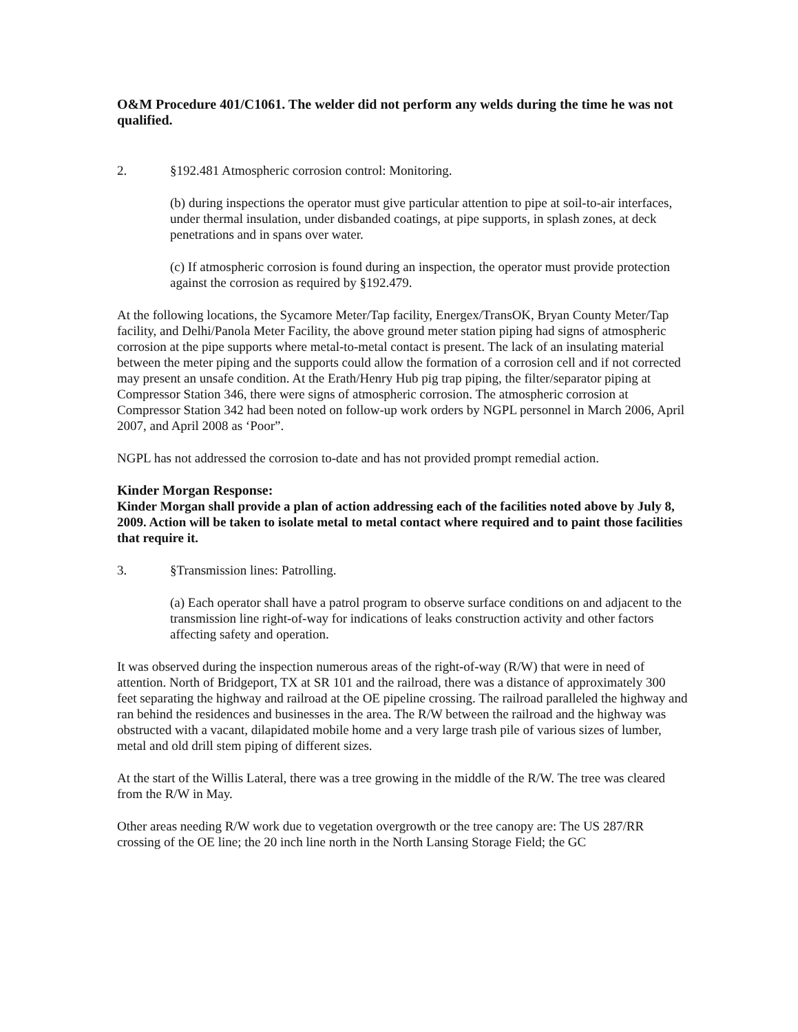O&M Procedure 401/C1061. The welder did not perform any welds during the time he was not qualified.
2. §192.481 Atmospheric corrosion control: Monitoring.
(b) during inspections the operator must give particular attention to pipe at soil-to-air interfaces, under thermal insulation, under disbanded coatings, at pipe supports, in splash zones, at deck penetrations and in spans over water.
(c) If atmospheric corrosion is found during an inspection, the operator must provide protection against the corrosion as required by §192.479.
At the following locations, the Sycamore Meter/Tap facility, Energex/TransOK, Bryan County Meter/Tap facility, and Delhi/Panola Meter Facility, the above ground meter station piping had signs of atmospheric corrosion at the pipe supports where metal-to-metal contact is present. The lack of an insulating material between the meter piping and the supports could allow the formation of a corrosion cell and if not corrected may present an unsafe condition. At the Erath/Henry Hub pig trap piping, the filter/separator piping at Compressor Station 346, there were signs of atmospheric corrosion. The atmospheric corrosion at Compressor Station 342 had been noted on follow-up work orders by NGPL personnel in March 2006, April 2007, and April 2008 as ‘Poor”.
NGPL has not addressed the corrosion to-date and has not provided prompt remedial action.
Kinder Morgan Response:
Kinder Morgan shall provide a plan of action addressing each of the facilities noted above by July 8, 2009. Action will be taken to isolate metal to metal contact where required and to paint those facilities that require it.
3. §Transmission lines: Patrolling.
(a) Each operator shall have a patrol program to observe surface conditions on and adjacent to the transmission line right-of-way for indications of leaks construction activity and other factors affecting safety and operation.
It was observed during the inspection numerous areas of the right-of-way (R/W) that were in need of attention. North of Bridgeport, TX at SR 101 and the railroad, there was a distance of approximately 300 feet separating the highway and railroad at the OE pipeline crossing. The railroad paralleled the highway and ran behind the residences and businesses in the area. The R/W between the railroad and the highway was obstructed with a vacant, dilapidated mobile home and a very large trash pile of various sizes of lumber, metal and old drill stem piping of different sizes.
At the start of the Willis Lateral, there was a tree growing in the middle of the R/W. The tree was cleared from the R/W in May.
Other areas needing R/W work due to vegetation overgrowth or the tree canopy are: The US 287/RR crossing of the OE line; the 20 inch line north in the North Lansing Storage Field; the GC